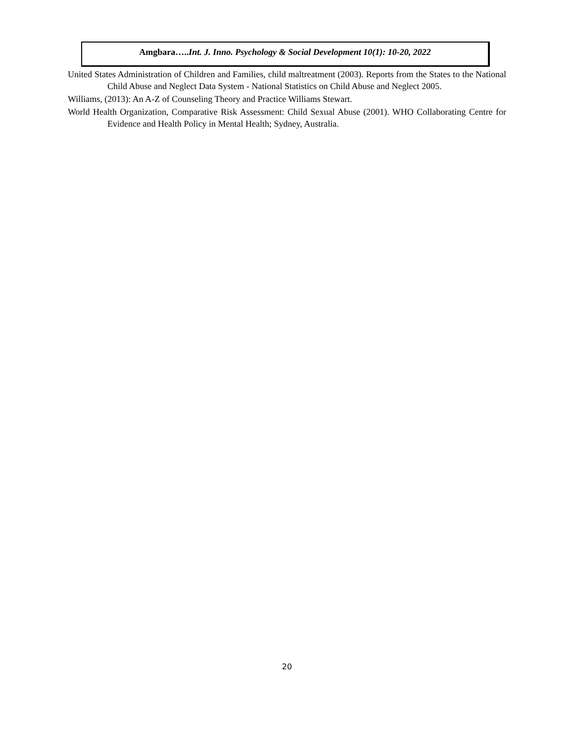Amgbara…..Int. J. Inno. Psychology & Social Development 10(1): 10-20, 2022
United States Administration of Children and Families, child maltreatment (2003). Reports from the States to the National Child Abuse and Neglect Data System - National Statistics on Child Abuse and Neglect 2005.
Williams, (2013): An A-Z of Counseling Theory and Practice Williams Stewart.
World Health Organization, Comparative Risk Assessment: Child Sexual Abuse (2001). WHO Collaborating Centre for Evidence and Health Policy in Mental Health; Sydney, Australia.
20